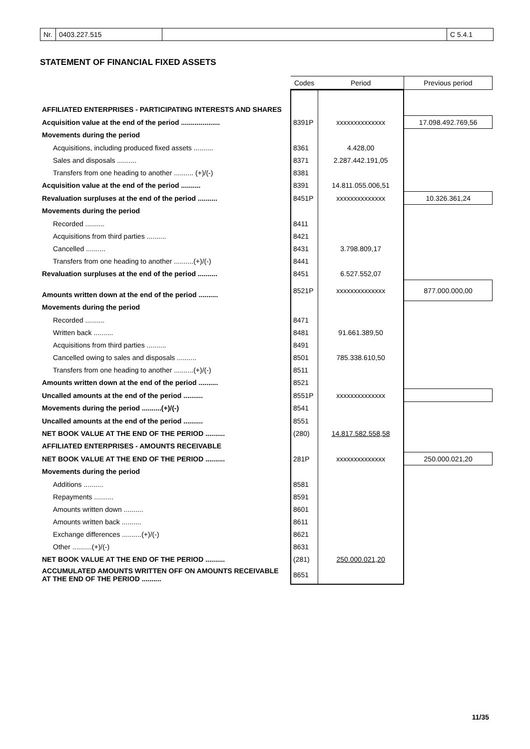Nr. 0403.227.515 C 5.4.1
STATEMENT OF FINANCIAL FIXED ASSETS
| | Codes | Period | Previous period |
| AFFILIATED ENTERPRISES - PARTICIPATING INTERESTS AND SHARES | | | |
| Acquisition value at the end of the period .................... | 8391P | xxxxxxxxxxxxxx | 17.098.492.769,56 |
| Movements during the period | | | |
| Acquisitions, including produced fixed assets .......... | 8361 | 4.428,00 | |
| Sales and disposals .......... | 8371 | 2.287.442.191,05 | |
| Transfers from one heading to another .......... (+)/(-) | 8381 | | |
| Acquisition value at the end of the period .......... | 8391 | 14.811.055.006,51 | |
| Revaluation surpluses at the end of the period .......... | 8451P | xxxxxxxxxxxxxx | 10.326.361,24 |
| Movements during the period | | | |
| Recorded .......... | 8411 | | |
| Acquisitions from third parties .......... | 8421 | | |
| Cancelled .......... | 8431 | 3.798.809,17 | |
| Transfers from one heading to another ..........(+)/(-) | 8441 | | |
| Revaluation surpluses at the end of the period .......... | 8451 | 6.527.552,07 | |
| Amounts written down at the end of the period .......... | 8521P | xxxxxxxxxxxxxx | 877.000.000,00 |
| Movements during the period | | | |
| Recorded .......... | 8471 | | |
| Written back .......... | 8481 | 91.661.389,50 | |
| Acquisitions from third parties .......... | 8491 | | |
| Cancelled owing to sales and disposals .......... | 8501 | 785.338.610,50 | |
| Transfers from one heading to another ..........(+)/(-) | 8511 | | |
| Amounts written down at the end of the period .......... | 8521 | | |
| Uncalled amounts at the end of the period .......... | 8551P | xxxxxxxxxxxxxx | |
| Movements during the period ..........(+)/(-) | 8541 | | |
| Uncalled amounts at the end of the period .......... | 8551 | | |
| NET BOOK VALUE AT THE END OF THE PERIOD .......... | (280) | 14.817.582.558,58 | |
| AFFILIATED ENTERPRISES - AMOUNTS RECEIVABLE | | | |
| NET BOOK VALUE AT THE END OF THE PERIOD .......... | 281P | xxxxxxxxxxxxxx | 250.000.021,20 |
| Movements during the period | | | |
| Additions .......... | 8581 | | |
| Repayments .......... | 8591 | | |
| Amounts written down .......... | 8601 | | |
| Amounts written back .......... | 8611 | | |
| Exchange differences ..........(+)/(-) | 8621 | | |
| Other ..........(+)/(-) | 8631 | | |
| NET BOOK VALUE AT THE END OF THE PERIOD .......... | (281) | 250.000.021,20 | |
| ACCUMULATED AMOUNTS WRITTEN OFF ON AMOUNTS RECEIVABLE AT THE END OF THE PERIOD .......... | 8651 | | |
11/35